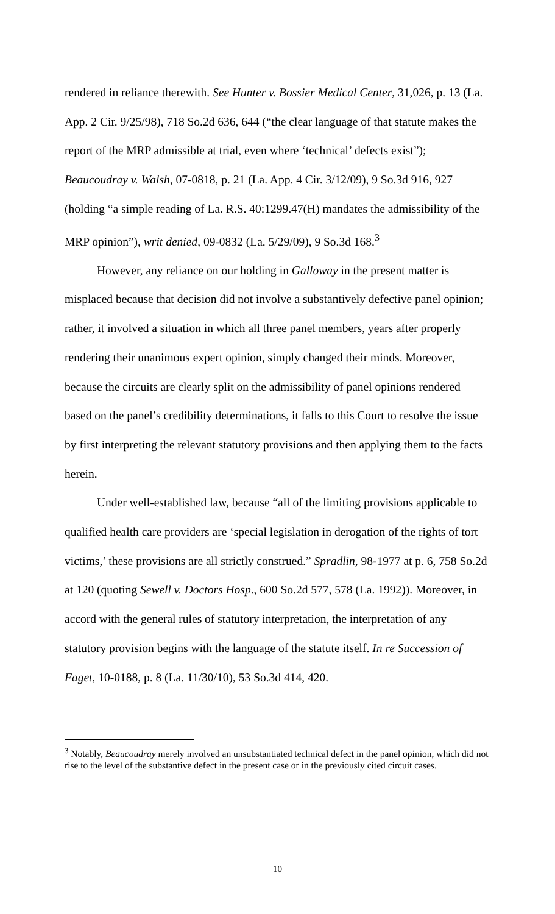rendered in reliance therewith. See Hunter v. Bossier Medical Center, 31,026, p. 13 (La. App. 2 Cir. 9/25/98), 718 So.2d 636, 644 (“the clear language of that statute makes the report of the MRP admissible at trial, even where ‘technical’ defects exist”); Beaucoudray v. Walsh, 07-0818, p. 21 (La. App. 4 Cir. 3/12/09), 9 So.3d 916, 927 (holding “a simple reading of La. R.S. 40:1299.47(H) mandates the admissibility of the MRP opinion”), writ denied, 09-0832 (La. 5/29/09), 9 So.3d 168.<sup>3</sup>
However, any reliance on our holding in Galloway in the present matter is misplaced because that decision did not involve a substantively defective panel opinion; rather, it involved a situation in which all three panel members, years after properly rendering their unanimous expert opinion, simply changed their minds. Moreover, because the circuits are clearly split on the admissibility of panel opinions rendered based on the panel’s credibility determinations, it falls to this Court to resolve the issue by first interpreting the relevant statutory provisions and then applying them to the facts herein.
Under well-established law, because “all of the limiting provisions applicable to qualified health care providers are ‘special legislation in derogation of the rights of tort victims,’ these provisions are all strictly construed.” Spradlin, 98-1977 at p. 6, 758 So.2d at 120 (quoting Sewell v. Doctors Hosp., 600 So.2d 577, 578 (La. 1992)). Moreover, in accord with the general rules of statutory interpretation, the interpretation of any statutory provision begins with the language of the statute itself. In re Succession of Faget, 10-0188, p. 8 (La. 11/30/10), 53 So.3d 414, 420.
<sup>3</sup> Notably, Beaucoudray merely involved an unsubstantiated technical defect in the panel opinion, which did not rise to the level of the substantive defect in the present case or in the previously cited circuit cases.
10